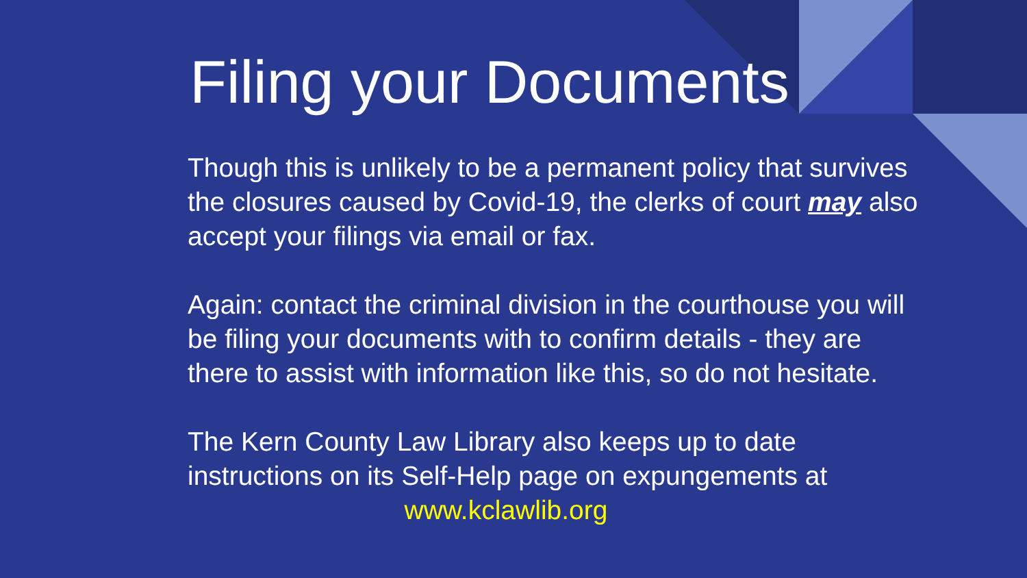Filing your Documents
Though this is unlikely to be a permanent policy that survives the closures caused by Covid-19, the clerks of court may also accept your filings via email or fax.
Again: contact the criminal division in the courthouse you will be filing your documents with to confirm details - they are there to assist with information like this, so do not hesitate.
The Kern County Law Library also keeps up to date instructions on its Self-Help page on expungements at
www.kclawlib.org